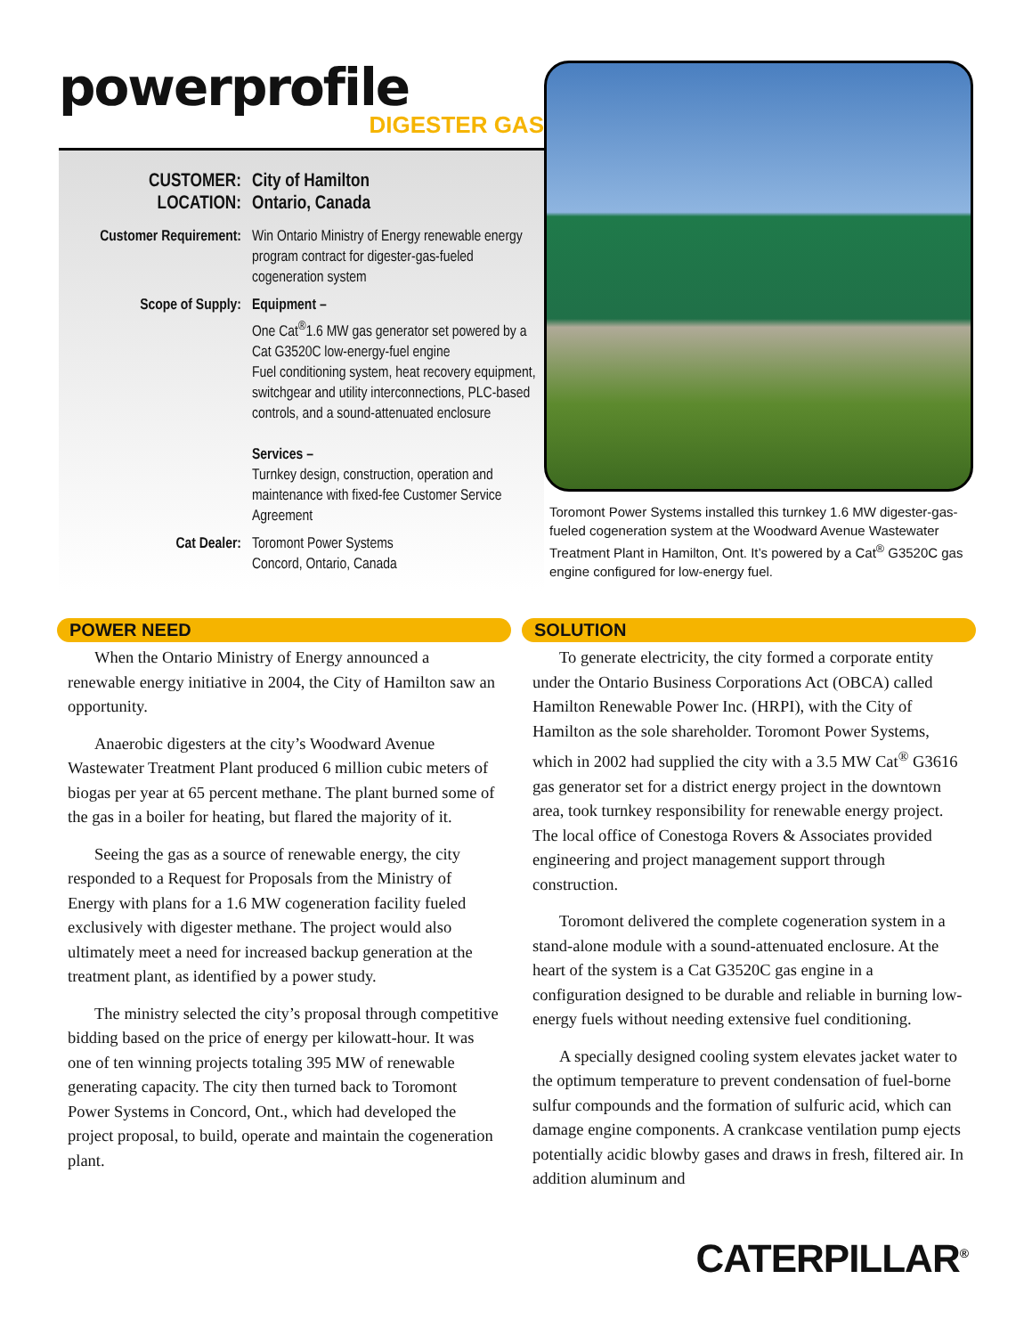powerprofile
DIGESTER GAS
CUSTOMER: City of Hamilton
LOCATION: Ontario, Canada
Customer Requirement:
Win Ontario Ministry of Energy renewable energy program contract for digester-gas-fueled cogeneration system
Scope of Supply: Equipment –
One Cat<sup>®</sup>1.6 MW gas generator set powered by a Cat G3520C low-energy-fuel engine
Fuel conditioning system, heat recovery equipment, switchgear and utility interconnections, PLC-based controls, and a sound-attenuated enclosure
Services –
Turnkey design, construction, operation and maintenance with fixed-fee Customer Service Agreement
Cat Dealer: Toromont Power Systems
Concord, Ontario, Canada
Toromont Power Systems installed this turnkey 1.6 MW digester-gas-fueled cogeneration system at the Woodward Avenue Wastewater Treatment Plant in Hamilton, Ont. It’s powered by a Cat<sup>®</sup> G3520C gas engine configured for low-energy fuel.
POWER NEED
When the Ontario Ministry of Energy announced a renewable energy initiative in 2004, the City of Hamilton saw an opportunity.
Anaerobic digesters at the city’s Woodward Avenue Wastewater Treatment Plant produced 6 million cubic meters of biogas per year at 65 percent methane. The plant burned some of the gas in a boiler for heating, but flared the majority of it.
Seeing the gas as a source of renewable energy, the city responded to a Request for Proposals from the Ministry of Energy with plans for a 1.6 MW cogeneration facility fueled exclusively with digester methane. The project would also ultimately meet a need for increased backup generation at the treatment plant, as identified by a power study.
The ministry selected the city’s proposal through competitive bidding based on the price of energy per kilowatt-hour. It was one of ten winning projects totaling 395 MW of renewable generating capacity. The city then turned back to Toromont Power Systems in Concord, Ont., which had developed the project proposal, to build, operate and maintain the cogeneration plant.
SOLUTION
To generate electricity, the city formed a corporate entity under the Ontario Business Corporations Act (OBCA) called Hamilton Renewable Power Inc. (HRPI), with the City of Hamilton as the sole shareholder. Toromont Power Systems, which in 2002 had supplied the city with a 3.5 MW Cat<sup>®</sup> G3616 gas generator set for a district energy project in the downtown area, took turnkey responsibility for renewable energy project. The local office of Conestoga Rovers & Associates provided engineering and project management support through construction.
Toromont delivered the complete cogeneration system in a stand-alone module with a sound-attenuated enclosure. At the heart of the system is a Cat G3520C gas engine in a configuration designed to be durable and reliable in burning low-energy fuels without needing extensive fuel conditioning.
A specially designed cooling system elevates jacket water to the optimum temperature to prevent condensation of fuel-borne sulfur compounds and the formation of sulfuric acid, which can damage engine components. A crankcase ventilation pump ejects potentially acidic blowby gases and draws in fresh, filtered air. In addition aluminum and
CATERPILLAR<sup>®</sup>